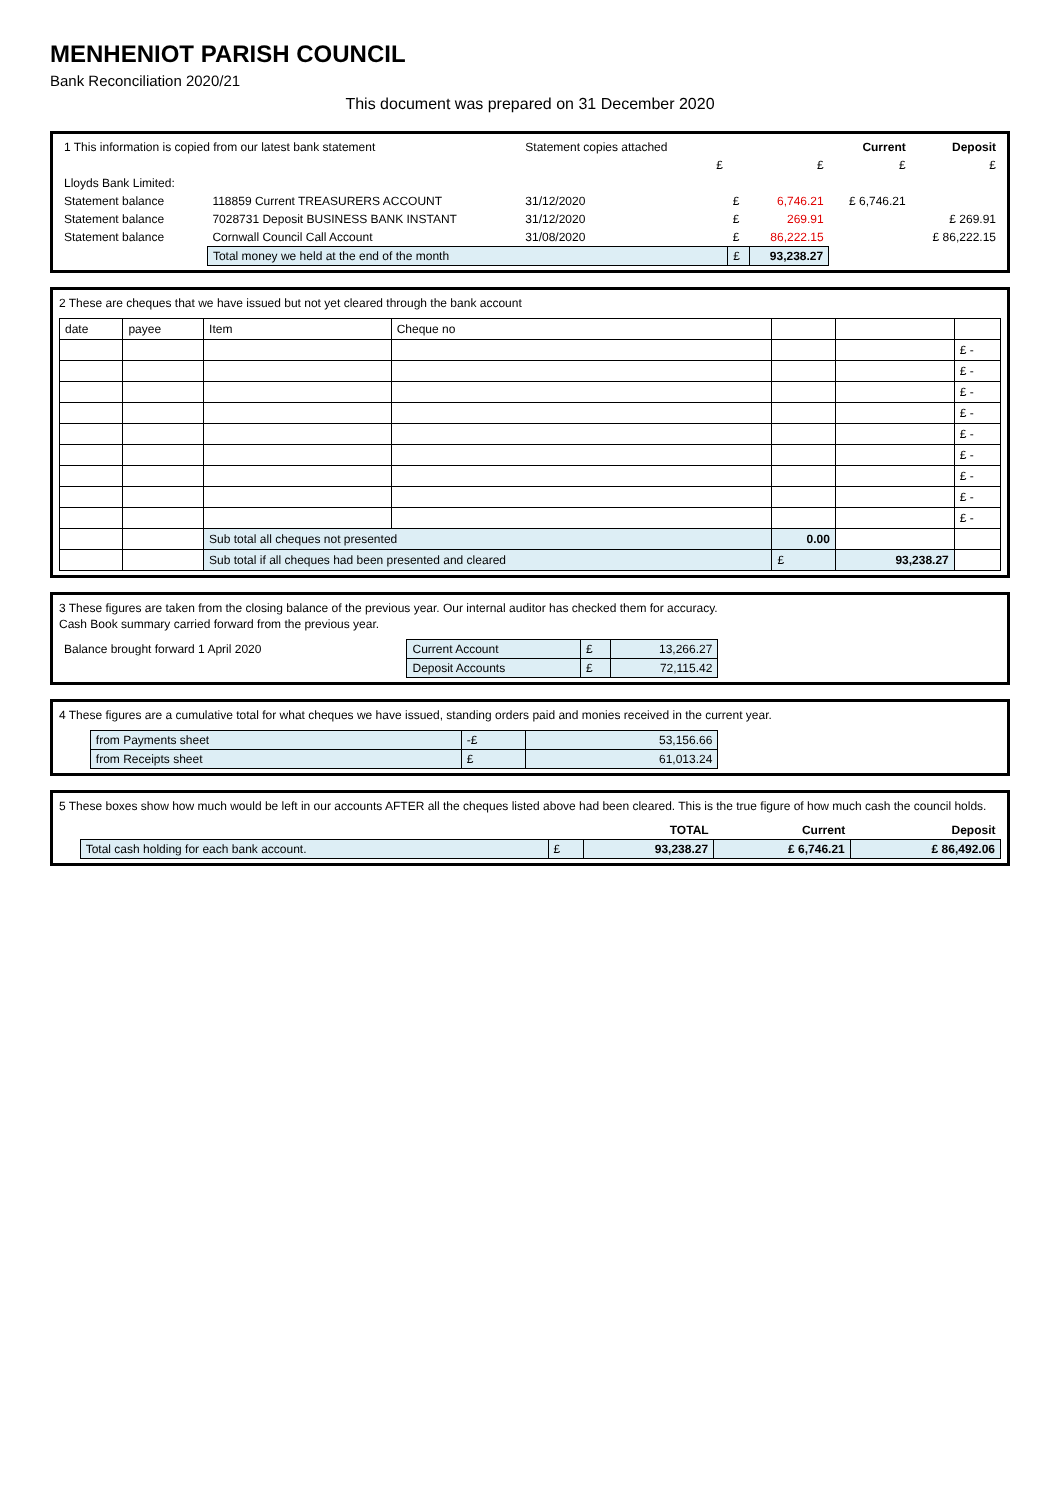MENHENIOT PARISH COUNCIL
Bank Reconciliation 2020/21
This document was prepared on 31 December 2020
| 1 This information is copied from our latest bank statement | | Statement copies attached | | | | Current | Deposit |
| | | | £ | | £ | £ | £ |
| Lloyds Bank Limited: | | | | | | | |
| Statement balance | 118859 Current TREASURERS ACCOUNT | 31/12/2020 | | £ | 6,746.21 | £ 6,746.21 | |
| Statement balance | 7028731 Deposit BUSINESS BANK INSTANT | 31/12/2020 | | £ | 269.91 | | £ 269.91 |
| Statement balance | Cornwall Council Call Account | 31/08/2020 | | £ | 86,222.15 | | £ 86,222.15 |
| | Total money we held at the end of the month | | | £ | 93,238.27 | | |
2 These are cheques that we have issued but not yet cleared through the bank account
| date | payee | Item | Cheque no | | | |
| --- | --- | --- | --- | --- | --- | --- |
| | | | | | | £ - |
| | | | | | | £ - |
| | | | | | | £ - |
| | | | | | | £ - |
| | | | | | | £ - |
| | | | | | | £ - |
| | | | | | | £ - |
| | | | | | | £ - |
| | | | | | | £ - |
| | | Sub total all cheques not presented | | 0.00 | | |
| | | Sub total if all cheques had been presented and cleared | | £ | 93,238.27 | |
3 These figures are taken from the closing balance of the previous year. Our internal auditor has checked them for accuracy.
Cash Book summary carried forward from the previous year.
| Balance brought forward 1 April 2020 | Current Account | £ | 13,266.27 |
| | Deposit Accounts | £ | 72,115.42 |
4 These figures are a cumulative total for what cheques we have issued, standing orders paid and monies received in the current year.
| | from Payments sheet | -£ | 53,156.66 |
| | from Receipts sheet | £ | 61,013.24 |
5 These boxes show how much would be left in our accounts AFTER all the cheques listed above had been cleared. This is the true figure of how much cash the council holds.
| | | | TOTAL | Current | Deposit |
| | Total cash holding for each bank account. | £ | 93,238.27 | £ 6,746.21 | £ 86,492.06 |